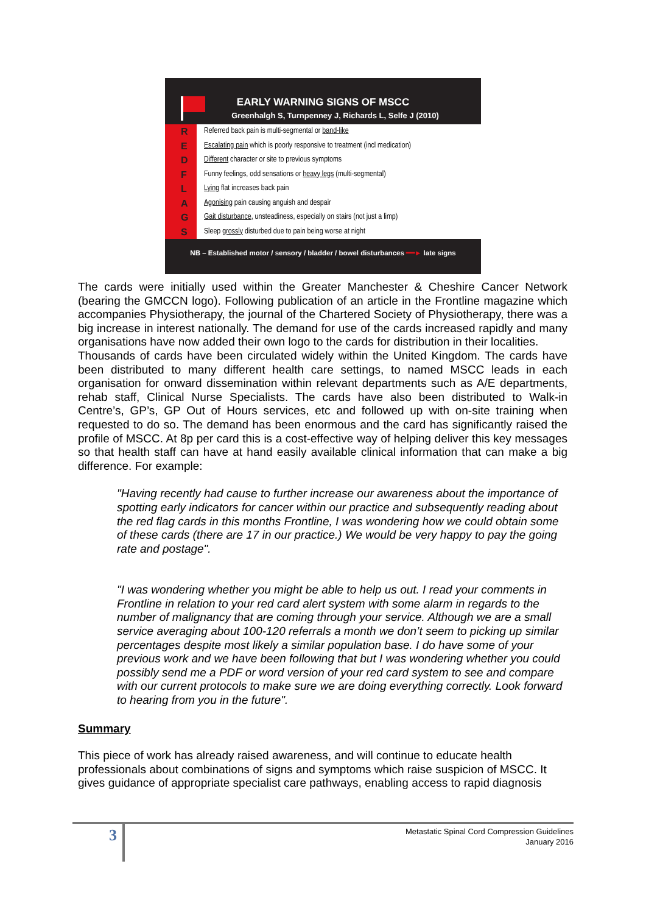EARLY WARNING SIGNS OF MSCC
Greenhalgh S, Turnpenney J, Richards L, Selfe J (2010)
R
E
D
F
L
A
G
S
Referred back pain is multi-segmental or band-like
Escalating pain which is poorly responsive to treatment (incl medication)
Different character or site to previous symptoms
Funny feelings, odd sensations or heavy legs (multi-segmental)
Lying flat increases back pain
Agonising pain causing anguish and despair
Gait disturbance, unsteadiness, especially on stairs (not just a limp)
Sleep grossly disturbed due to pain being worse at night
NB – Established motor / sensory / bladder / bowel disturbances ━━► late signs
The cards were initially used within the Greater Manchester & Cheshire Cancer Network (bearing the GMCCN logo). Following publication of an article in the Frontline magazine which accompanies Physiotherapy, the journal of the Chartered Society of Physiotherapy, there was a big increase in interest nationally. The demand for use of the cards increased rapidly and many organisations have now added their own logo to the cards for distribution in their localities.
Thousands of cards have been circulated widely within the United Kingdom. The cards have been distributed to many different health care settings, to named MSCC leads in each organisation for onward dissemination within relevant departments such as A/E departments, rehab staff, Clinical Nurse Specialists. The cards have also been distributed to Walk-in Centre’s, GP’s, GP Out of Hours services, etc and followed up with on-site training when requested to do so. The demand has been enormous and the card has significantly raised the profile of MSCC. At 8p per card this is a cost-effective way of helping deliver this key messages so that health staff can have at hand easily available clinical information that can make a big difference. For example:
"Having recently had cause to further increase our awareness about the importance of spotting early indicators for cancer within our practice and subsequently reading about the red flag cards in this months Frontline, I was wondering how we could obtain some of these cards (there are 17 in our practice.) We would be very happy to pay the going rate and postage".
"I was wondering whether you might be able to help us out. I read your comments in Frontline in relation to your red card alert system with some alarm in regards to the number of malignancy that are coming through your service. Although we are a small service averaging about 100-120 referrals a month we don’t seem to picking up similar percentages despite most likely a similar population base. I do have some of your previous work and we have been following that but I was wondering whether you could possibly send me a PDF or word version of your red card system to see and compare with our current protocols to make sure we are doing everything correctly. Look forward to hearing from you in the future".
Summary
This piece of work has already raised awareness, and will continue to educate health professionals about combinations of signs and symptoms which raise suspicion of MSCC. It gives guidance of appropriate specialist care pathways, enabling access to rapid diagnosis
3
Metastatic Spinal Cord Compression Guidelines
January 2016